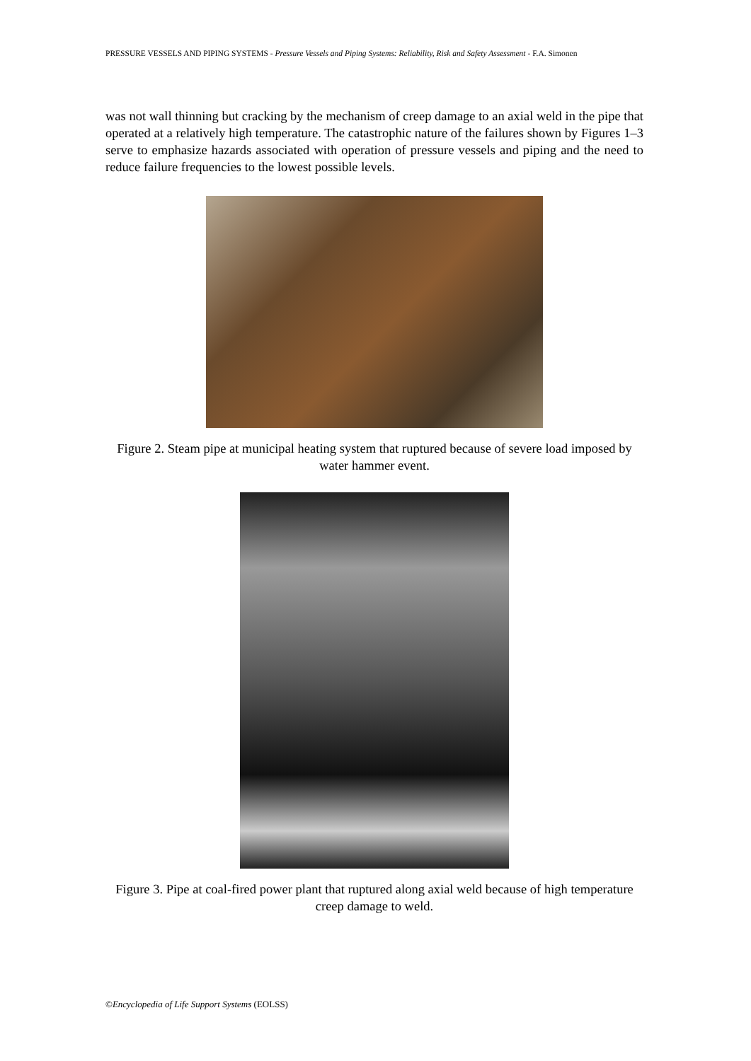PRESSURE VESSELS AND PIPING SYSTEMS - Pressure Vessels and Piping Systems: Reliability, Risk and Safety Assessment - F.A. Simonen
was not wall thinning but cracking by the mechanism of creep damage to an axial weld in the pipe that operated at a relatively high temperature. The catastrophic nature of the failures shown by Figures 1–3 serve to emphasize hazards associated with operation of pressure vessels and piping and the need to reduce failure frequencies to the lowest possible levels.
Figure 2. Steam pipe at municipal heating system that ruptured because of severe load imposed by water hammer event.
Figure 3. Pipe at coal-fired power plant that ruptured along axial weld because of high temperature creep damage to weld.
©Encyclopedia of Life Support Systems (EOLSS)